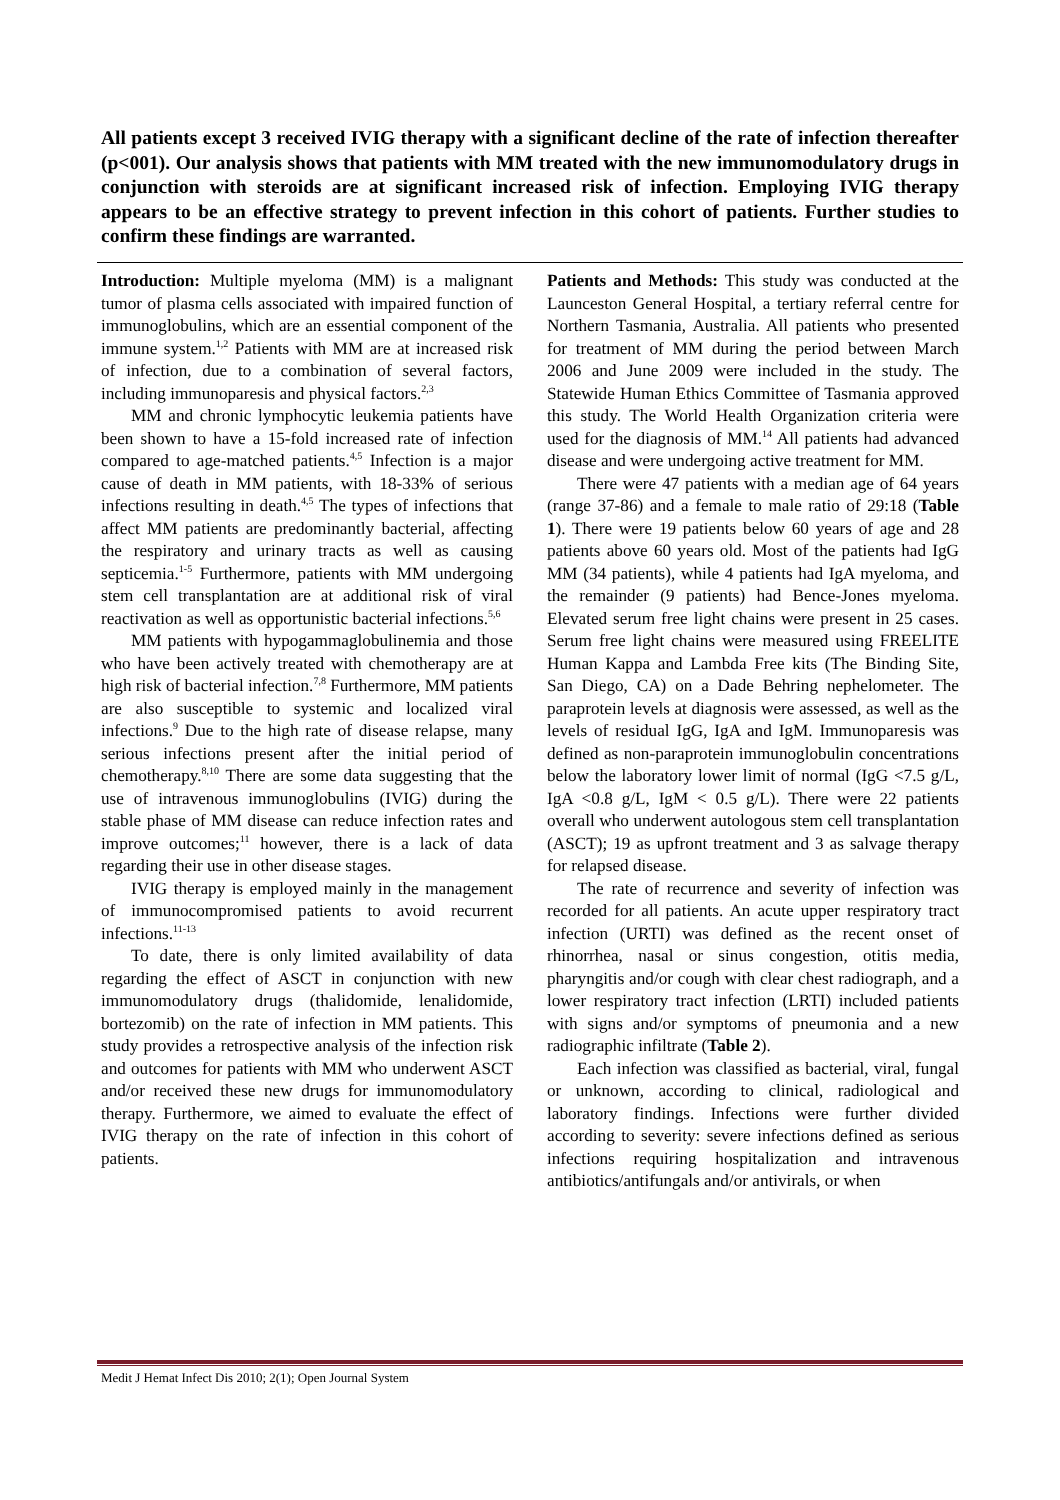All patients except 3 received IVIG therapy with a significant decline of the rate of infection thereafter (p<001). Our analysis shows that patients with MM treated with the new immunomodulatory drugs in conjunction with steroids are at significant increased risk of infection. Employing IVIG therapy appears to be an effective strategy to prevent infection in this cohort of patients. Further studies to confirm these findings are warranted.
Introduction: Multiple myeloma (MM) is a malignant tumor of plasma cells associated with impaired function of immunoglobulins, which are an essential component of the immune system.<sup>1,2</sup> Patients with MM are at increased risk of infection, due to a combination of several factors, including immunoparesis and physical factors.<sup>2,3</sup>
MM and chronic lymphocytic leukemia patients have been shown to have a 15-fold increased rate of infection compared to age-matched patients.<sup>4,5</sup> Infection is a major cause of death in MM patients, with 18-33% of serious infections resulting in death.<sup>4,5</sup> The types of infections that affect MM patients are predominantly bacterial, affecting the respiratory and urinary tracts as well as causing septicemia.<sup>1-5</sup> Furthermore, patients with MM undergoing stem cell transplantation are at additional risk of viral reactivation as well as opportunistic bacterial infections.<sup>5,6</sup>
MM patients with hypogammaglobulinemia and those who have been actively treated with chemotherapy are at high risk of bacterial infection.<sup>7,8</sup> Furthermore, MM patients are also susceptible to systemic and localized viral infections.<sup>9</sup> Due to the high rate of disease relapse, many serious infections present after the initial period of chemotherapy.<sup>8,10</sup> There are some data suggesting that the use of intravenous immunoglobulins (IVIG) during the stable phase of MM disease can reduce infection rates and improve outcomes;<sup>11</sup> however, there is a lack of data regarding their use in other disease stages.
IVIG therapy is employed mainly in the management of immunocompromised patients to avoid recurrent infections.<sup>11-13</sup>
To date, there is only limited availability of data regarding the effect of ASCT in conjunction with new immunomodulatory drugs (thalidomide, lenalidomide, bortezomib) on the rate of infection in MM patients. This study provides a retrospective analysis of the infection risk and outcomes for patients with MM who underwent ASCT and/or received these new drugs for immunomodulatory therapy. Furthermore, we aimed to evaluate the effect of IVIG therapy on the rate of infection in this cohort of patients.
Patients and Methods: This study was conducted at the Launceston General Hospital, a tertiary referral centre for Northern Tasmania, Australia. All patients who presented for treatment of MM during the period between March 2006 and June 2009 were included in the study. The Statewide Human Ethics Committee of Tasmania approved this study. The World Health Organization criteria were used for the diagnosis of MM.<sup>14</sup> All patients had advanced disease and were undergoing active treatment for MM.
There were 47 patients with a median age of 64 years (range 37-86) and a female to male ratio of 29:18 (Table 1). There were 19 patients below 60 years of age and 28 patients above 60 years old. Most of the patients had IgG MM (34 patients), while 4 patients had IgA myeloma, and the remainder (9 patients) had Bence-Jones myeloma. Elevated serum free light chains were present in 25 cases. Serum free light chains were measured using FREELITE Human Kappa and Lambda Free kits (The Binding Site, San Diego, CA) on a Dade Behring nephelometer. The paraprotein levels at diagnosis were assessed, as well as the levels of residual IgG, IgA and IgM. Immunoparesis was defined as non-paraprotein immunoglobulin concentrations below the laboratory lower limit of normal (IgG <7.5 g/L, IgA <0.8 g/L, IgM < 0.5 g/L). There were 22 patients overall who underwent autologous stem cell transplantation (ASCT); 19 as upfront treatment and 3 as salvage therapy for relapsed disease.
The rate of recurrence and severity of infection was recorded for all patients. An acute upper respiratory tract infection (URTI) was defined as the recent onset of rhinorrhea, nasal or sinus congestion, otitis media, pharyngitis and/or cough with clear chest radiograph, and a lower respiratory tract infection (LRTI) included patients with signs and/or symptoms of pneumonia and a new radiographic infiltrate (Table 2).
Each infection was classified as bacterial, viral, fungal or unknown, according to clinical, radiological and laboratory findings. Infections were further divided according to severity: severe infections defined as serious infections requiring hospitalization and intravenous antibiotics/antifungals and/or antivirals, or when
Medit J Hemat Infect Dis 2010; 2(1); Open Journal System